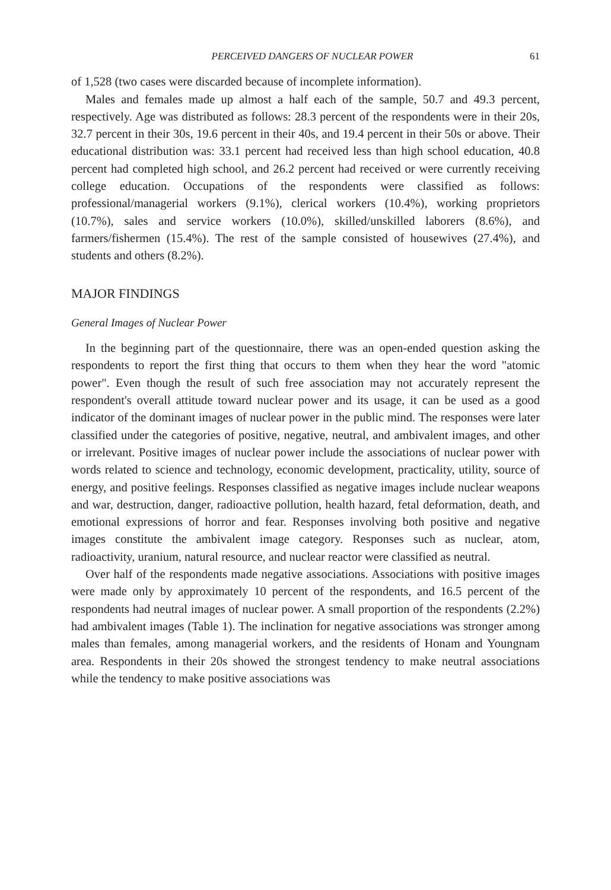PERCEIVED DANGERS OF NUCLEAR POWER 61
of 1,528 (two cases were discarded because of incomplete information).
Males and females made up almost a half each of the sample, 50.7 and 49.3 percent, respectively. Age was distributed as follows: 28.3 percent of the respondents were in their 20s, 32.7 percent in their 30s, 19.6 percent in their 40s, and 19.4 percent in their 50s or above. Their educational distribution was: 33.1 percent had received less than high school education, 40.8 percent had completed high school, and 26.2 percent had received or were currently receiving college education. Occupations of the respondents were classified as follows: professional/managerial workers (9.1%), clerical workers (10.4%), working proprietors (10.7%), sales and service workers (10.0%), skilled/unskilled laborers (8.6%), and farmers/fishermen (15.4%). The rest of the sample consisted of housewives (27.4%), and students and others (8.2%).
MAJOR FINDINGS
General Images of Nuclear Power
In the beginning part of the questionnaire, there was an open-ended question asking the respondents to report the first thing that occurs to them when they hear the word "atomic power". Even though the result of such free association may not accurately represent the respondent's overall attitude toward nuclear power and its usage, it can be used as a good indicator of the dominant images of nuclear power in the public mind. The responses were later classified under the categories of positive, negative, neutral, and ambivalent images, and other or irrelevant. Positive images of nuclear power include the associations of nuclear power with words related to science and technology, economic development, practicality, utility, source of energy, and positive feelings. Responses classified as negative images include nuclear weapons and war, destruction, danger, radioactive pollution, health hazard, fetal deformation, death, and emotional expressions of horror and fear. Responses involving both positive and negative images constitute the ambivalent image category. Responses such as nuclear, atom, radioactivity, uranium, natural resource, and nuclear reactor were classified as neutral.
Over half of the respondents made negative associations. Associations with positive images were made only by approximately 10 percent of the respondents, and 16.5 percent of the respondents had neutral images of nuclear power. A small proportion of the respondents (2.2%) had ambivalent images (Table 1). The inclination for negative associations was stronger among males than females, among managerial workers, and the residents of Honam and Youngnam area. Respondents in their 20s showed the strongest tendency to make neutral associations while the tendency to make positive associations was